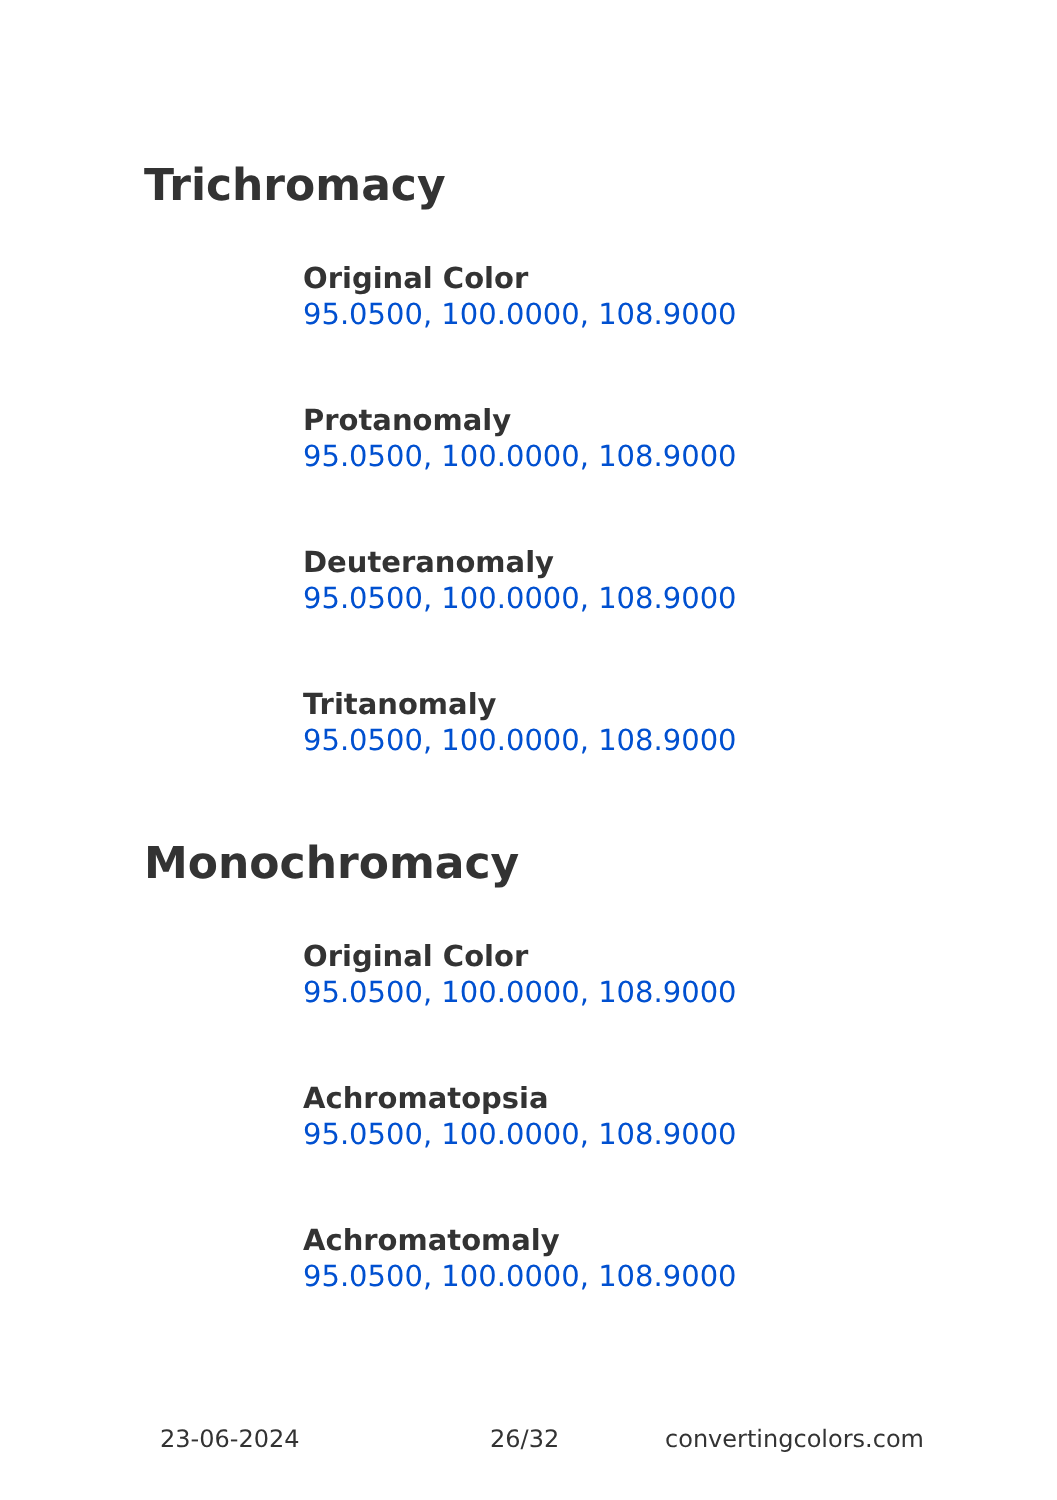Trichromacy
Original Color
95.0500, 100.0000, 108.9000
Protanomaly
95.0500, 100.0000, 108.9000
Deuteranomaly
95.0500, 100.0000, 108.9000
Tritanomaly
95.0500, 100.0000, 108.9000
Monochromacy
Original Color
95.0500, 100.0000, 108.9000
Achromatopsia
95.0500, 100.0000, 108.9000
Achromatomaly
95.0500, 100.0000, 108.9000
23-06-2024 26/32 convertingcolors.com